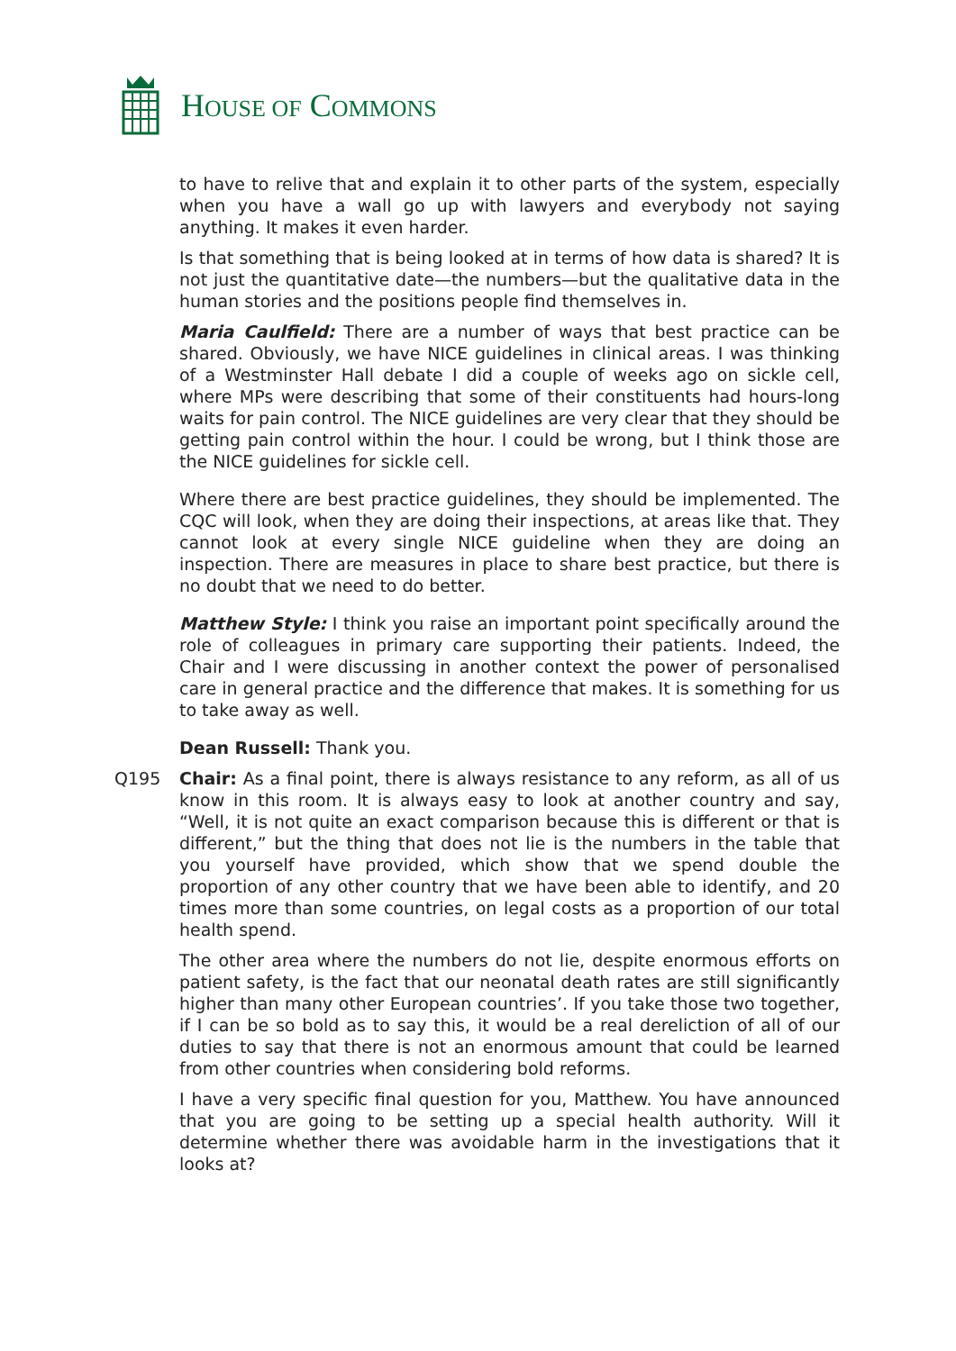HOUSE OF COMMONS
to have to relive that and explain it to other parts of the system, especially when you have a wall go up with lawyers and everybody not saying anything. It makes it even harder.
Is that something that is being looked at in terms of how data is shared? It is not just the quantitative date—the numbers—but the qualitative data in the human stories and the positions people find themselves in.
Maria Caulfield: There are a number of ways that best practice can be shared. Obviously, we have NICE guidelines in clinical areas. I was thinking of a Westminster Hall debate I did a couple of weeks ago on sickle cell, where MPs were describing that some of their constituents had hours-long waits for pain control. The NICE guidelines are very clear that they should be getting pain control within the hour. I could be wrong, but I think those are the NICE guidelines for sickle cell.
Where there are best practice guidelines, they should be implemented. The CQC will look, when they are doing their inspections, at areas like that. They cannot look at every single NICE guideline when they are doing an inspection. There are measures in place to share best practice, but there is no doubt that we need to do better.
Matthew Style: I think you raise an important point specifically around the role of colleagues in primary care supporting their patients. Indeed, the Chair and I were discussing in another context the power of personalised care in general practice and the difference that makes. It is something for us to take away as well.
Dean Russell: Thank you.
Q195 Chair: As a final point, there is always resistance to any reform, as all of us know in this room. It is always easy to look at another country and say, “Well, it is not quite an exact comparison because this is different or that is different,” but the thing that does not lie is the numbers in the table that you yourself have provided, which show that we spend double the proportion of any other country that we have been able to identify, and 20 times more than some countries, on legal costs as a proportion of our total health spend.
The other area where the numbers do not lie, despite enormous efforts on patient safety, is the fact that our neonatal death rates are still significantly higher than many other European countries’. If you take those two together, if I can be so bold as to say this, it would be a real dereliction of all of our duties to say that there is not an enormous amount that could be learned from other countries when considering bold reforms.
I have a very specific final question for you, Matthew. You have announced that you are going to be setting up a special health authority. Will it determine whether there was avoidable harm in the investigations that it looks at?